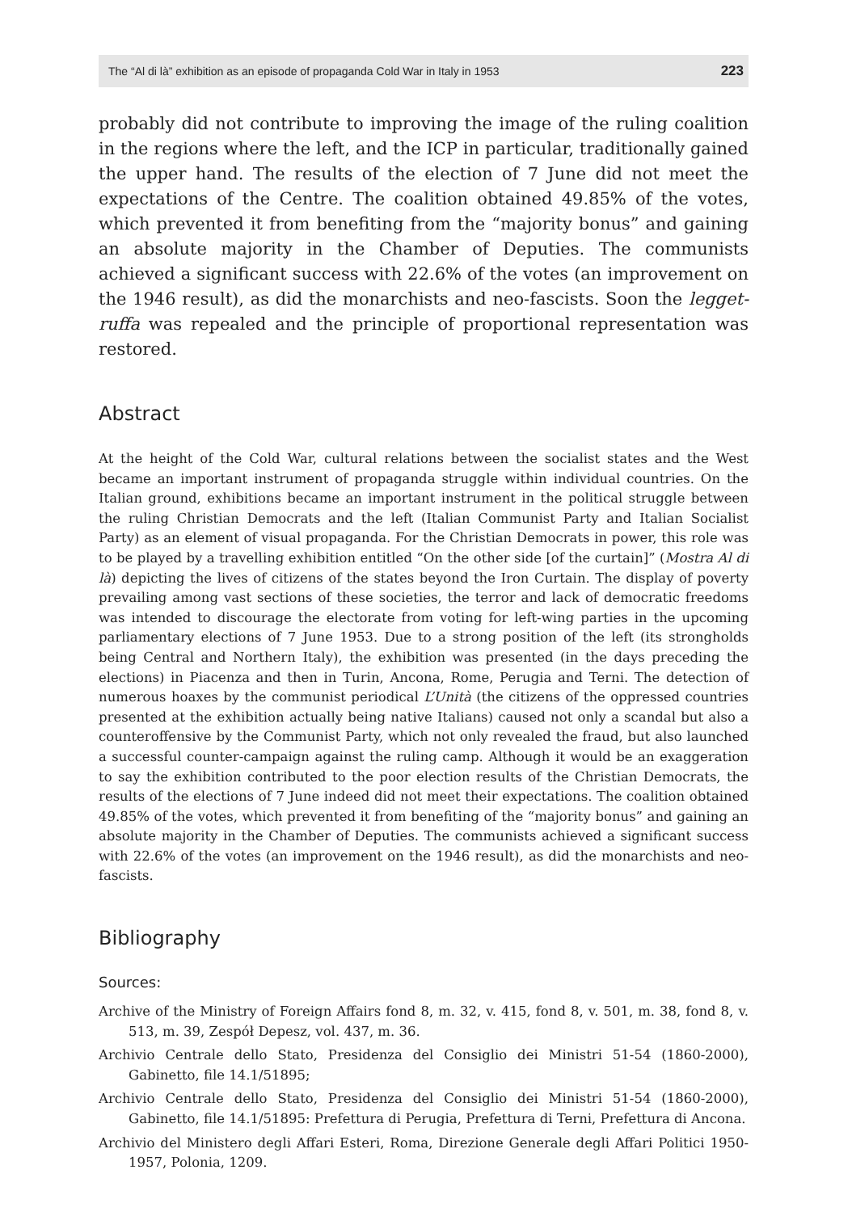The “Al di là” exhibition as an episode of propaganda Cold War in Italy in 1953 223
probably did not contribute to improving the image of the ruling coalition in the regions where the left, and the ICP in particular, traditionally gained the upper hand. The results of the election of 7 June did not meet the expectations of the Centre. The coalition obtained 49.85% of the votes, which prevented it from benefiting from the “majority bonus” and gaining an absolute majority in the Chamber of Deputies. The communists achieved a significant success with 22.6% of the votes (an improvement on the 1946 result), as did the monarchists and neo-fascists. Soon the legget­ruffa was repealed and the principle of proportional representation was restored.
Abstract
At the height of the Cold War, cultural relations between the socialist states and the West became an important instrument of propaganda struggle within individual countries. On the Italian ground, exhibitions became an important instrument in the political struggle between the ruling Christian Democrats and the left (Italian Communist Party and Italian Socialist Party) as an element of visual propaganda. For the Christian Democrats in power, this role was to be played by a travelling exhibition entitled “On the other side [of the curtain]” (Mostra Al di là) depicting the lives of citizens of the states beyond the Iron Curtain. The display of poverty prevailing among vast sections of these societies, the terror and lack of democratic freedoms was intended to discourage the electorate from voting for left-wing parties in the upcoming parliamentary elections of 7 June 1953. Due to a strong position of the left (its strongholds being Central and Northern Italy), the exhibition was presented (in the days preceding the elections) in Piacenza and then in Turin, Ancona, Rome, Perugia and Terni. The detection of numerous hoaxes by the communist periodical L’Unità (the citizens of the oppressed countries presented at the exhibition actually being native Italians) caused not only a scandal but also a counteroffensive by the Communist Party, which not only revealed the fraud, but also launched a successful counter-campaign against the ruling camp. Although it would be an exaggeration to say the exhibition contributed to the poor election results of the Christian Democrats, the results of the elections of 7 June indeed did not meet their expectations. The coalition obtained 49.85% of the votes, which prevented it from benefiting of the “majority bonus” and gaining an absolute majority in the Chamber of Deputies. The communists achieved a significant success with 22.6% of the votes (an improvement on the 1946 result), as did the monarchists and neo-fascists.
Bibliography
Sources:
Archive of the Ministry of Foreign Affairs fond 8, m. 32, v. 415, fond 8, v. 501, m. 38, fond 8, v. 513, m. 39, Zespół Depesz, vol. 437, m. 36.
Archivio Centrale dello Stato, Presidenza del Consiglio dei Ministri 51-54 (1860-2000), Gabinetto, file 14.1/51895;
Archivio Centrale dello Stato, Presidenza del Consiglio dei Ministri 51-54 (1860-2000), Gabinetto, file 14.1/51895: Prefettura di Perugia, Prefettura di Terni, Prefettura di Ancona.
Archivio del Ministero degli Affari Esteri, Roma, Direzione Generale degli Affari Politici 1950-1957, Polonia, 1209.